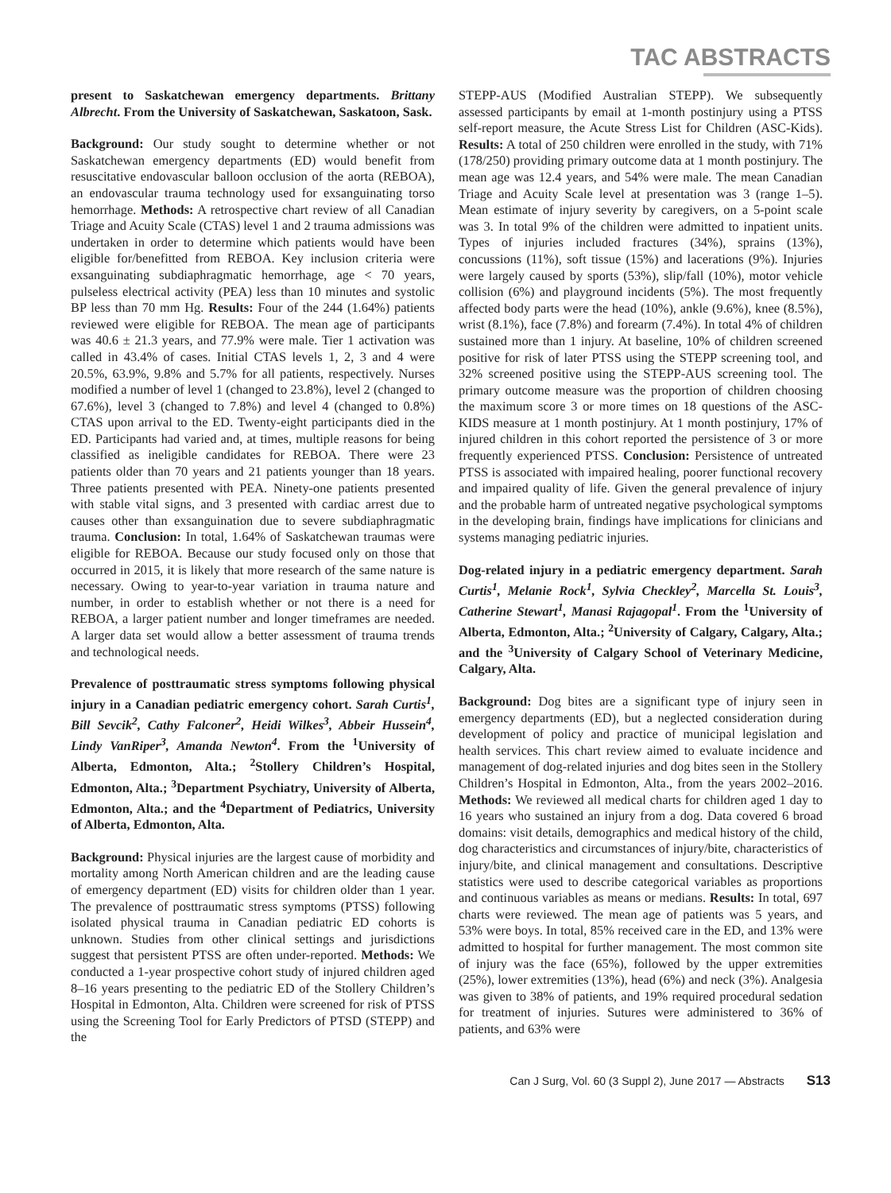TAC ABSTRACTS
present to Saskatchewan emergency departments. Brittany Albrecht. From the University of Saskatchewan, Saskatoon, Sask.
Background: Our study sought to determine whether or not Saskatchewan emergency departments (ED) would benefit from resuscitative endovascular balloon occlusion of the aorta (REBOA), an endovascular trauma technology used for exsanguinating torso hemorrhage. Methods: A retrospective chart review of all Canadian Triage and Acuity Scale (CTAS) level 1 and 2 trauma admissions was undertaken in order to determine which patients would have been eligible for/benefitted from REBOA. Key inclusion criteria were exsanguinating subdiaphragmatic hemorrhage, age < 70 years, pulseless electrical activity (PEA) less than 10 minutes and systolic BP less than 70 mm Hg. Results: Four of the 244 (1.64%) patients reviewed were eligible for REBOA. The mean age of participants was 40.6 ± 21.3 years, and 77.9% were male. Tier 1 activation was called in 43.4% of cases. Initial CTAS levels 1, 2, 3 and 4 were 20.5%, 63.9%, 9.8% and 5.7% for all patients, respectively. Nurses modified a number of level 1 (changed to 23.8%), level 2 (changed to 67.6%), level 3 (changed to 7.8%) and level 4 (changed to 0.8%) CTAS upon arrival to the ED. Twenty-eight participants died in the ED. Participants had varied and, at times, multiple reasons for being classified as ineligible candidates for REBOA. There were 23 patients older than 70 years and 21 patients younger than 18 years. Three patients presented with PEA. Ninety-one patients presented with stable vital signs, and 3 presented with cardiac arrest due to causes other than exsanguination due to severe subdiaphragmatic trauma. Conclusion: In total, 1.64% of Saskatchewan traumas were eligible for REBOA. Because our study focused only on those that occurred in 2015, it is likely that more research of the same nature is necessary. Owing to year-to-year variation in trauma nature and number, in order to establish whether or not there is a need for REBOA, a larger patient number and longer timeframes are needed. A larger data set would allow a better assessment of trauma trends and technological needs.
Prevalence of posttraumatic stress symptoms following physical injury in a Canadian pediatric emergency cohort. Sarah Curtis<sup>1</sup>, Bill Sevcik<sup>2</sup>, Cathy Falconer<sup>2</sup>, Heidi Wilkes<sup>3</sup>, Abbeir Hussein<sup>4</sup>, Lindy VanRiper<sup>3</sup>, Amanda Newton<sup>4</sup>. From the <sup>1</sup>University of Alberta, Edmonton, Alta.; <sup>2</sup>Stollery Children’s Hospital, Edmonton, Alta.; <sup>3</sup>Department Psychiatry, University of Alberta, Edmonton, Alta.; and the <sup>4</sup>Department of Pediatrics, University of Alberta, Edmonton, Alta.
Background: Physical injuries are the largest cause of morbidity and mortality among North American children and are the leading cause of emergency department (ED) visits for children older than 1 year. The prevalence of posttraumatic stress symptoms (PTSS) following isolated physical trauma in Canadian pediatric ED cohorts is unknown. Studies from other clinical settings and jurisdictions suggest that persistent PTSS are often under-reported. Methods: We conducted a 1-year prospective cohort study of injured children aged 8–16 years presenting to the pediatric ED of the Stollery Children’s Hospital in Edmonton, Alta. Children were screened for risk of PTSS using the Screening Tool for Early Predictors of PTSD (STEPP) and the
STEPP-AUS (Modified Australian STEPP). We subsequently assessed participants by email at 1-month postinjury using a PTSS self-report measure, the Acute Stress List for Children (ASC-Kids). Results: A total of 250 children were enrolled in the study, with 71% (178/250) providing primary outcome data at 1 month postinjury. The mean age was 12.4 years, and 54% were male. The mean Canadian Triage and Acuity Scale level at presentation was 3 (range 1–5). Mean estimate of injury severity by caregivers, on a 5-point scale was 3. In total 9% of the children were admitted to inpatient units. Types of injuries included fractures (34%), sprains (13%), concussions (11%), soft tissue (15%) and lacerations (9%). Injuries were largely caused by sports (53%), slip/fall (10%), motor vehicle collision (6%) and playground incidents (5%). The most frequently affected body parts were the head (10%), ankle (9.6%), knee (8.5%), wrist (8.1%), face (7.8%) and forearm (7.4%). In total 4% of children sustained more than 1 injury. At baseline, 10% of children screened positive for risk of later PTSS using the STEPP screening tool, and 32% screened positive using the STEPP-AUS screening tool. The primary outcome measure was the proportion of children choosing the maximum score 3 or more times on 18 questions of the ASC-KIDS measure at 1 month postinjury. At 1 month postinjury, 17% of injured children in this cohort reported the persistence of 3 or more frequently experienced PTSS. Conclusion: Persistence of untreated PTSS is associated with impaired healing, poorer functional recovery and impaired quality of life. Given the general prevalence of injury and the probable harm of untreated negative psychological symptoms in the developing brain, findings have implications for clinicians and systems managing pediatric injuries.
Dog-related injury in a pediatric emergency department. Sarah Curtis<sup>1</sup>, Melanie Rock<sup>1</sup>, Sylvia Checkley<sup>2</sup>, Marcella St. Louis<sup>3</sup>, Catherine Stewart<sup>1</sup>, Manasi Rajagopal<sup>1</sup>. From the <sup>1</sup>University of Alberta, Edmonton, Alta.; <sup>2</sup>University of Calgary, Calgary, Alta.; and the <sup>3</sup>University of Calgary School of Veterinary Medicine, Calgary, Alta.
Background: Dog bites are a significant type of injury seen in emergency departments (ED), but a neglected consideration during development of policy and practice of municipal legislation and health services. This chart review aimed to evaluate incidence and management of dog-related injuries and dog bites seen in the Stollery Children’s Hospital in Edmonton, Alta., from the years 2002–2016. Methods: We reviewed all medical charts for children aged 1 day to 16 years who sustained an injury from a dog. Data covered 6 broad domains: visit details, demographics and medical history of the child, dog characteristics and circumstances of injury/bite, characteristics of injury/bite, and clinical management and consultations. Descriptive statistics were used to describe categorical variables as proportions and continuous variables as means or medians. Results: In total, 697 charts were reviewed. The mean age of patients was 5 years, and 53% were boys. In total, 85% received care in the ED, and 13% were admitted to hospital for further management. The most common site of injury was the face (65%), followed by the upper extremities (25%), lower extremities (13%), head (6%) and neck (3%). Analgesia was given to 38% of patients, and 19% required procedural sedation for treatment of injuries. Sutures were administered to 36% of patients, and 63% were
Can J Surg, Vol. 60 (3 Suppl 2), June 2017 — Abstracts S13